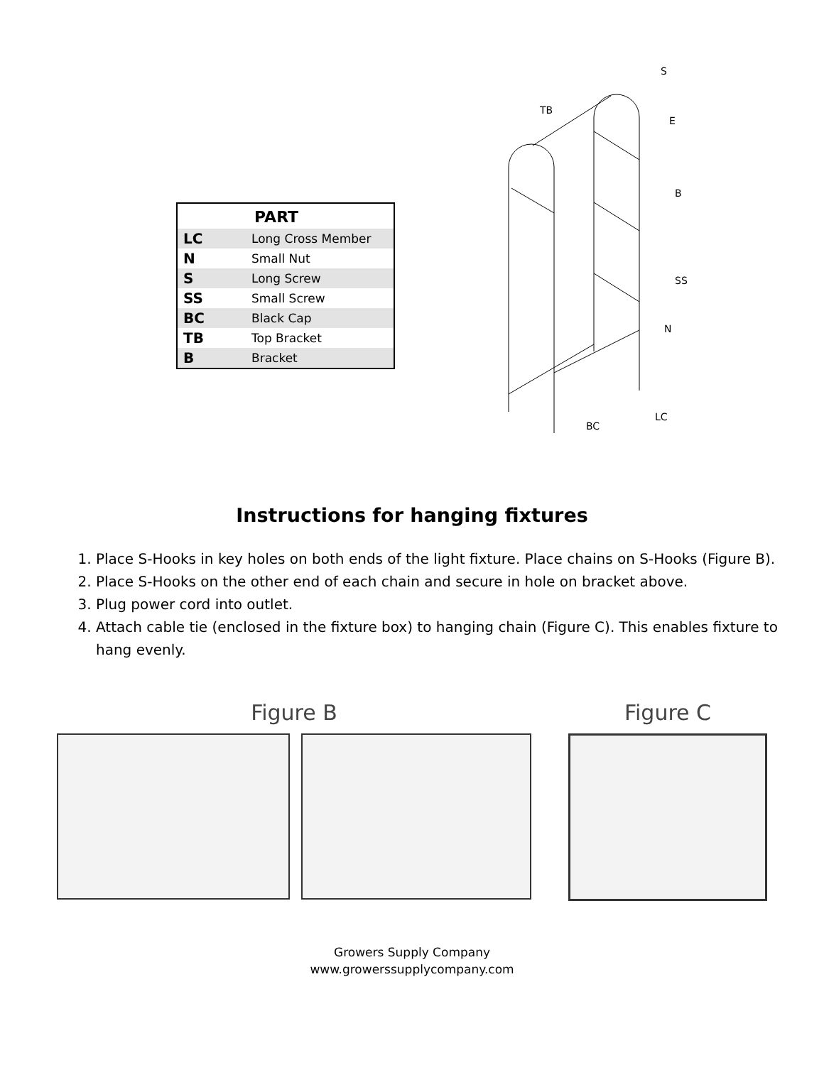| PART | |
| --- | --- |
| LC | Long Cross Member |
| N | Small Nut |
| S | Long Screw |
| SS | Small Screw |
| BC | Black Cap |
| TB | Top Bracket |
| B | Bracket |
S
TB
E
B
SS
N
LC
BC
Instructions for hanging fixtures
1. Place S-Hooks in key holes on both ends of the light fixture. Place chains on S-Hooks (Figure B).
2. Place S-Hooks on the other end of each chain and secure in hole on bracket above.
3. Plug power cord into outlet.
4. Attach cable tie (enclosed in the fixture box) to hanging chain (Figure C). This enables fixture to hang evenly.
Figure B Figure C
Growers Supply Company
www.growerssupplycompany.com